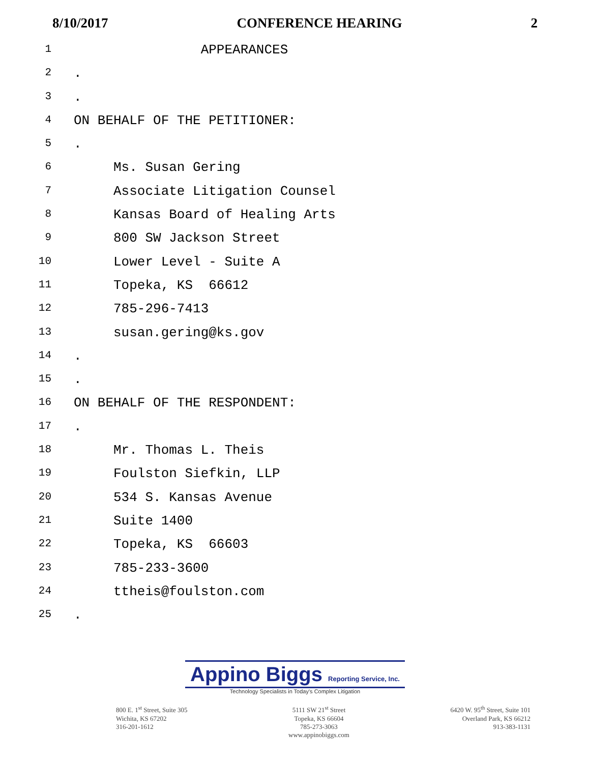8/10/2017 CONFERENCE HEARING 2
1
APPEARANCES
2
.
3
.
4
ON BEHALF OF THE PETITIONER:
5
.
6
Ms. Susan Gering
7
Associate Litigation Counsel
8
Kansas Board of Healing Arts
9
800 SW Jackson Street
10
Lower Level - Suite A
11
Topeka, KS 66612
12
785-296-7413
13
susan.gering@ks.gov
14
.
15
.
16
ON BEHALF OF THE RESPONDENT:
17
.
18
Mr. Thomas L. Theis
19
Foulston Siefkin, LLP
20
534 S. Kansas Avenue
21
Suite 1400
22
Topeka, KS 66603
23
785-233-3600
24
ttheis@foulston.com
25
.
Appino Biggs Reporting Service, Inc.
Technology Specialists in Today's Complex Litigation
800 E. 1<sup>st</sup> Street, Suite 305
Wichita, KS 67202
316-201-1612
5111 SW 21<sup>st</sup> Street
Topeka, KS 66604
785-273-3063
www.appinobiggs.com
6420 W. 95<sup>th</sup> Street, Suite 101
Overland Park, KS 66212
913-383-1131